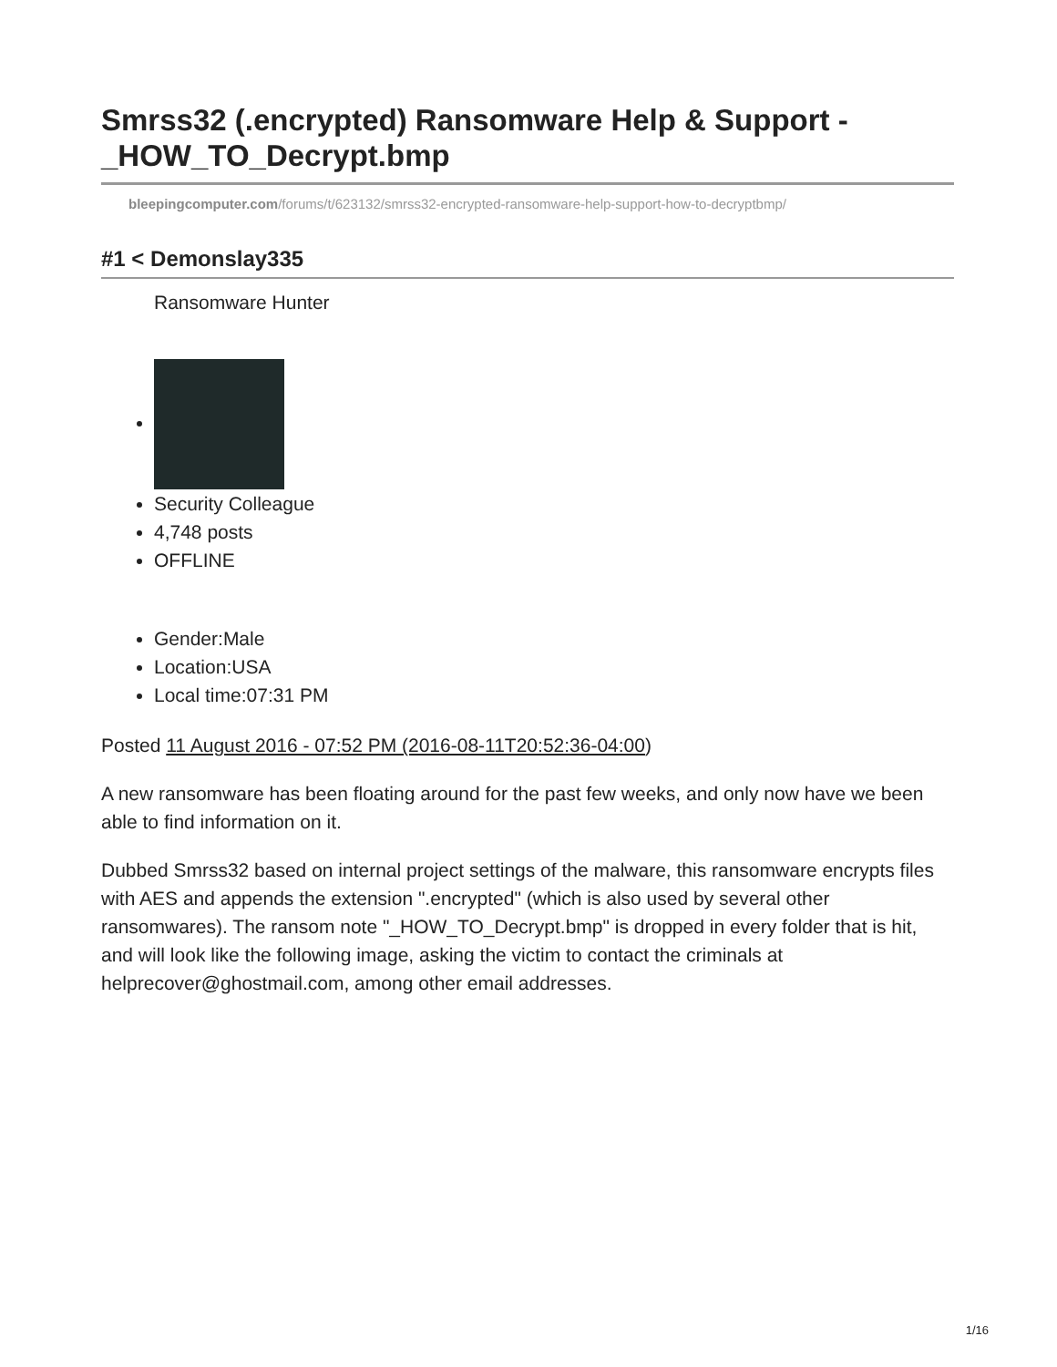Smrss32 (.encrypted) Ransomware Help & Support - _HOW_TO_Decrypt.bmp
bleepingcomputer.com/forums/t/623132/smrss32-encrypted-ransomware-help-support-how-to-decryptbmp/
#1 < Demonslay335
Ransomware Hunter
Security Colleague
4,748 posts
OFFLINE
Gender:Male
Location:USA
Local time:07:31 PM
Posted 11 August 2016 - 07:52 PM (2016-08-11T20:52:36-04:00)
A new ransomware has been floating around for the past few weeks, and only now have we been able to find information on it.
Dubbed Smrss32 based on internal project settings of the malware, this ransomware encrypts files with AES and appends the extension ".encrypted" (which is also used by several other ransomwares). The ransom note "_HOW_TO_Decrypt.bmp" is dropped in every folder that is hit, and will look like the following image, asking the victim to contact the criminals at helprecover@ghostmail.com, among other email addresses.
1/16